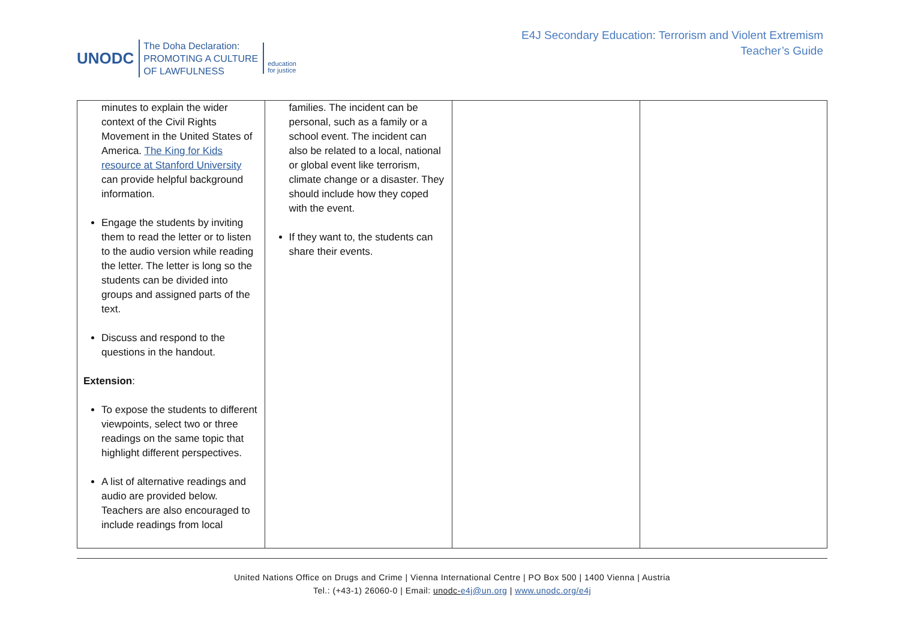UNODC
The Doha Declaration:
PROMOTING A CULTURE
OF LAWFULNESS
education
for justice
E4J Secondary Education: Terrorism and Violent Extremism
Teacher’s Guide
| minutes to explain the wider context of the Civil Rights Movement in the United States of America. The King for Kids resource at Stanford University can provide helpful background information. Engage the students by inviting them to read the letter or to listen to the audio version while reading the letter. The letter is long so the students can be divided into groups and assigned parts of the text. Discuss and respond to the questions in the handout. Extension : To expose the students to different viewpoints, select two or three readings on the same topic that highlight different perspectives. A list of alternative readings and audio are provided below. Teachers are also encouraged to include readings from local | families. The incident can be personal, such as a family or a school event. The incident can also be related to a local, national or global event like terrorism, climate change or a disaster. They should include how they coped with the event. If they want to, the students can share their events. | | |
United Nations Office on Drugs and Crime | Vienna International Centre | PO Box 500 | 1400 Vienna | Austria
Tel.: (+43-1) 26060-0 | Email: unodc-e4j@un.org | www.unodc.org/e4j